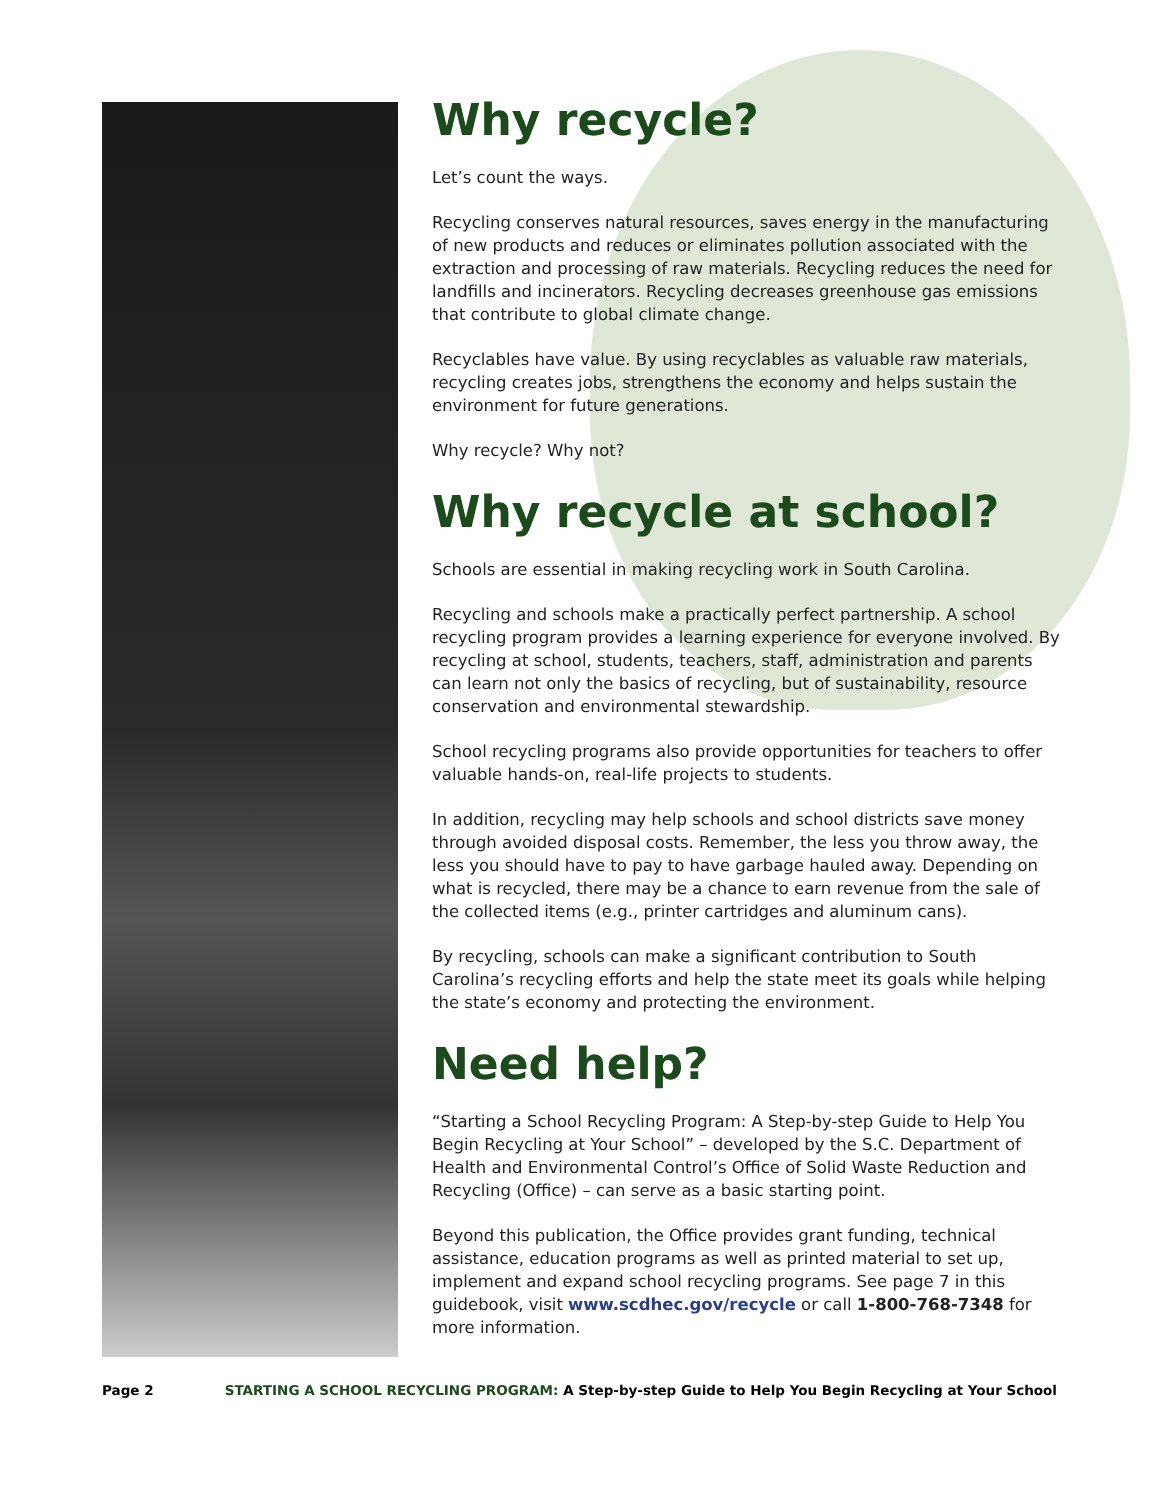Why recycle?
Let’s count the ways.
Recycling conserves natural resources, saves energy in the manufacturing of new products and reduces or eliminates pollution associated with the extraction and processing of raw materials. Recycling reduces the need for landfills and incinerators. Recycling decreases greenhouse gas emissions that contribute to global climate change.
Recyclables have value. By using recyclables as valuable raw materials, recycling creates jobs, strengthens the economy and helps sustain the environment for future generations.
Why recycle? Why not?
Why recycle at school?
Schools are essential in making recycling work in South Carolina.
Recycling and schools make a practically perfect partnership. A school recycling program provides a learning experience for everyone involved. By recycling at school, students, teachers, staff, administration and parents can learn not only the basics of recycling, but of sustainability, resource conservation and environmental stewardship.
School recycling programs also provide opportunities for teachers to offer valuable hands-on, real-life projects to students.
In addition, recycling may help schools and school districts save money through avoided disposal costs. Remember, the less you throw away, the less you should have to pay to have garbage hauled away. Depending on what is recycled, there may be a chance to earn revenue from the sale of the collected items (e.g., printer cartridges and aluminum cans).
By recycling, schools can make a significant contribution to South Carolina’s recycling efforts and help the state meet its goals while helping the state’s economy and protecting the environment.
Need help?
“Starting a School Recycling Program: A Step-by-step Guide to Help You Begin Recycling at Your School” – developed by the S.C. Department of Health and Environmental Control’s Office of Solid Waste Reduction and Recycling (Office) – can serve as a basic starting point.
Beyond this publication, the Office provides grant funding, technical assistance, education programs as well as printed material to set up, implement and expand school recycling programs. See page 7 in this guidebook, visit www.scdhec.gov/recycle or call 1-800-768-7348 for more information.
Page 2 STARTING A SCHOOL RECYCLING PROGRAM: A Step-by-step Guide to Help You Begin Recycling at Your School